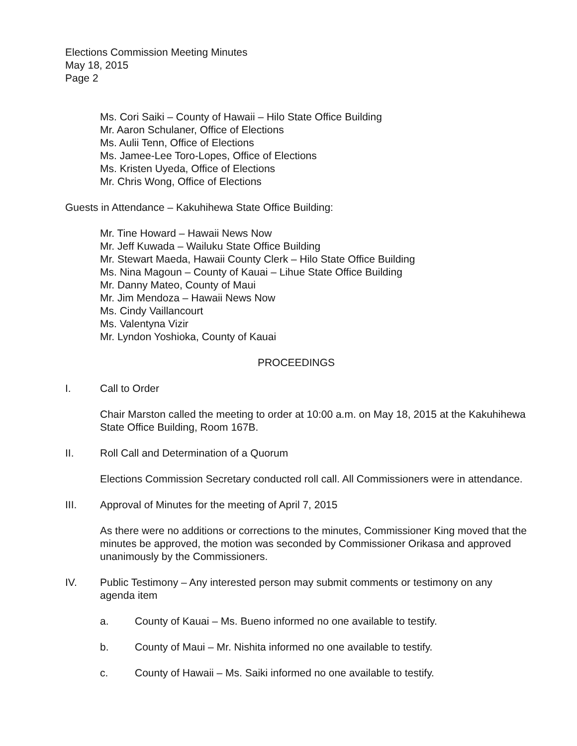Elections Commission Meeting Minutes
May 18, 2015
Page 2
Ms. Cori Saiki – County of Hawaii – Hilo State Office Building
Mr. Aaron Schulaner, Office of Elections
Ms. Aulii Tenn, Office of Elections
Ms. Jamee-Lee Toro-Lopes, Office of Elections
Ms. Kristen Uyeda, Office of Elections
Mr. Chris Wong, Office of Elections
Guests in Attendance – Kakuhihewa State Office Building:
Mr. Tine Howard – Hawaii News Now
Mr. Jeff Kuwada – Wailuku State Office Building
Mr. Stewart Maeda, Hawaii County Clerk – Hilo State Office Building
Ms. Nina Magoun – County of Kauai – Lihue State Office Building
Mr. Danny Mateo, County of Maui
Mr. Jim Mendoza – Hawaii News Now
Ms. Cindy Vaillancourt
Ms. Valentyna Vizir
Mr. Lyndon Yoshioka, County of Kauai
PROCEEDINGS
I. Call to Order
Chair Marston called the meeting to order at 10:00 a.m. on May 18, 2015 at the Kakuhihewa State Office Building, Room 167B.
II. Roll Call and Determination of a Quorum
Elections Commission Secretary conducted roll call. All Commissioners were in attendance.
III. Approval of Minutes for the meeting of April 7, 2015
As there were no additions or corrections to the minutes, Commissioner King moved that the minutes be approved, the motion was seconded by Commissioner Orikasa and approved unanimously by the Commissioners.
IV. Public Testimony – Any interested person may submit comments or testimony on any agenda item
a. County of Kauai – Ms. Bueno informed no one available to testify.
b. County of Maui – Mr. Nishita informed no one available to testify.
c. County of Hawaii – Ms. Saiki informed no one available to testify.